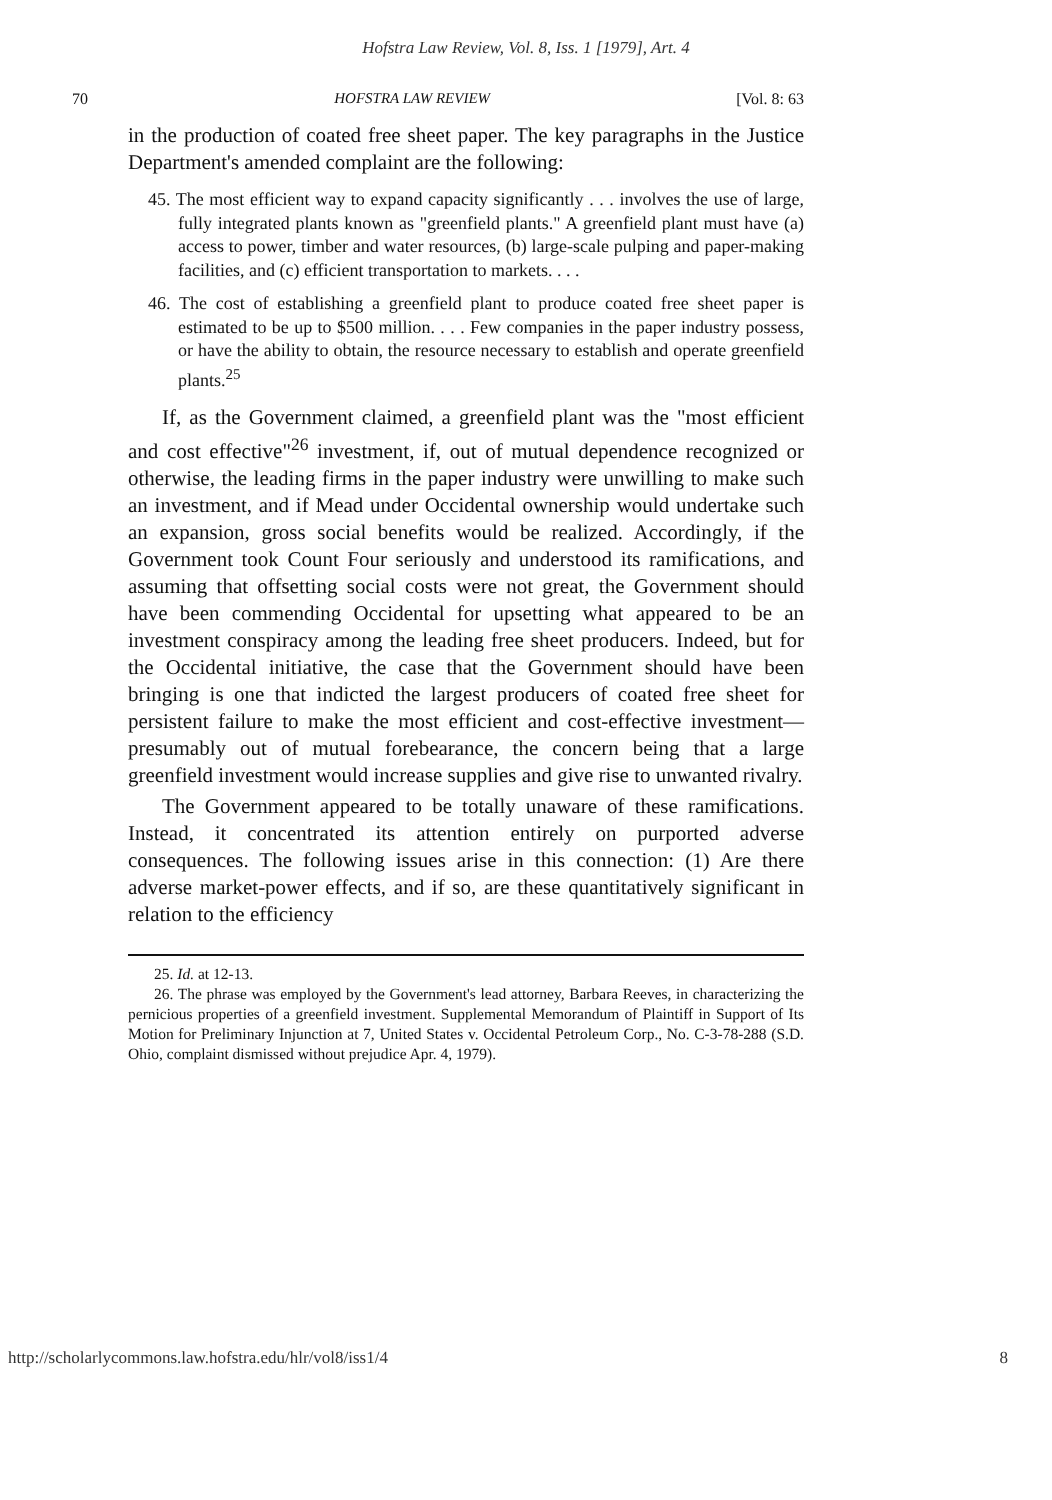Hofstra Law Review, Vol. 8, Iss. 1 [1979], Art. 4
70 HOFSTRA LAW REVIEW [Vol. 8: 63
in the production of coated free sheet paper. The key paragraphs in the Justice Department's amended complaint are the following:
45. The most efficient way to expand capacity significantly . . . involves the use of large, fully integrated plants known as "greenfield plants." A greenfield plant must have (a) access to power, timber and water resources, (b) large-scale pulping and paper-making facilities, and (c) efficient transportation to markets. . . .
46. The cost of establishing a greenfield plant to produce coated free sheet paper is estimated to be up to $500 million. . . . Few companies in the paper industry possess, or have the ability to obtain, the resource necessary to establish and operate greenfield plants.<sup>25</sup>
If, as the Government claimed, a greenfield plant was the "most efficient and cost effective"<sup>26</sup> investment, if, out of mutual dependence recognized or otherwise, the leading firms in the paper industry were unwilling to make such an investment, and if Mead under Occidental ownership would undertake such an expansion, gross social benefits would be realized. Accordingly, if the Government took Count Four seriously and understood its ramifications, and assuming that offsetting social costs were not great, the Government should have been commending Occidental for upsetting what appeared to be an investment conspiracy among the leading free sheet producers. Indeed, but for the Occidental initiative, the case that the Government should have been bringing is one that indicted the largest producers of coated free sheet for persistent failure to make the most efficient and cost-effective investment—presumably out of mutual forebearance, the concern being that a large greenfield investment would increase supplies and give rise to unwanted rivalry.
The Government appeared to be totally unaware of these ramifications. Instead, it concentrated its attention entirely on purported adverse consequences. The following issues arise in this connection: (1) Are there adverse market-power effects, and if so, are these quantitatively significant in relation to the efficiency
25. Id. at 12-13.
26. The phrase was employed by the Government's lead attorney, Barbara Reeves, in characterizing the pernicious properties of a greenfield investment. Supplemental Memorandum of Plaintiff in Support of Its Motion for Preliminary Injunction at 7, United States v. Occidental Petroleum Corp., No. C-3-78-288 (S.D. Ohio, complaint dismissed without prejudice Apr. 4, 1979).
http://scholarlycommons.law.hofstra.edu/hlr/vol8/iss1/4 8